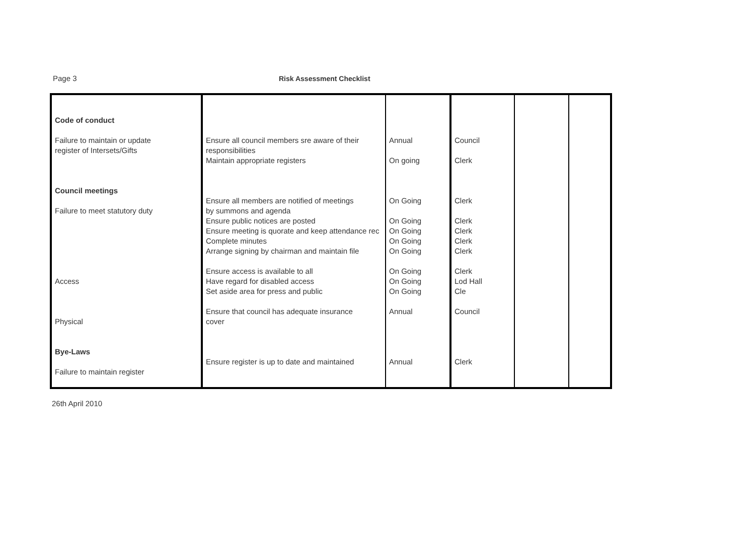Page 3 Risk Assessment Checklist
| Code of conduct Failure to maintain or update register of Intersets/Gifts Council meetings Failure to meet statutory duty Access Physical Bye-Laws Failure to maintain register | Ensure all council members sre aware of their responsibilities Maintain appropriate registers Ensure all members are notified of meetings by summons and agenda Ensure public notices are posted Ensure meeting is quorate and keep attendance rec Complete minutes Arrange signing by chairman and maintain file Ensure access is available to all Have regard for disabled access Set aside area for press and public Ensure that council has adequate insurance cover Ensure register is up to date and maintained | Annual On going On Going On Going On Going On Going On Going On Going On Going On Going Annual Annual | Council Clerk Clerk Clerk Clerk Clerk Clerk Clerk Lod Hall Cle Council Clerk | | |
26th April 2010